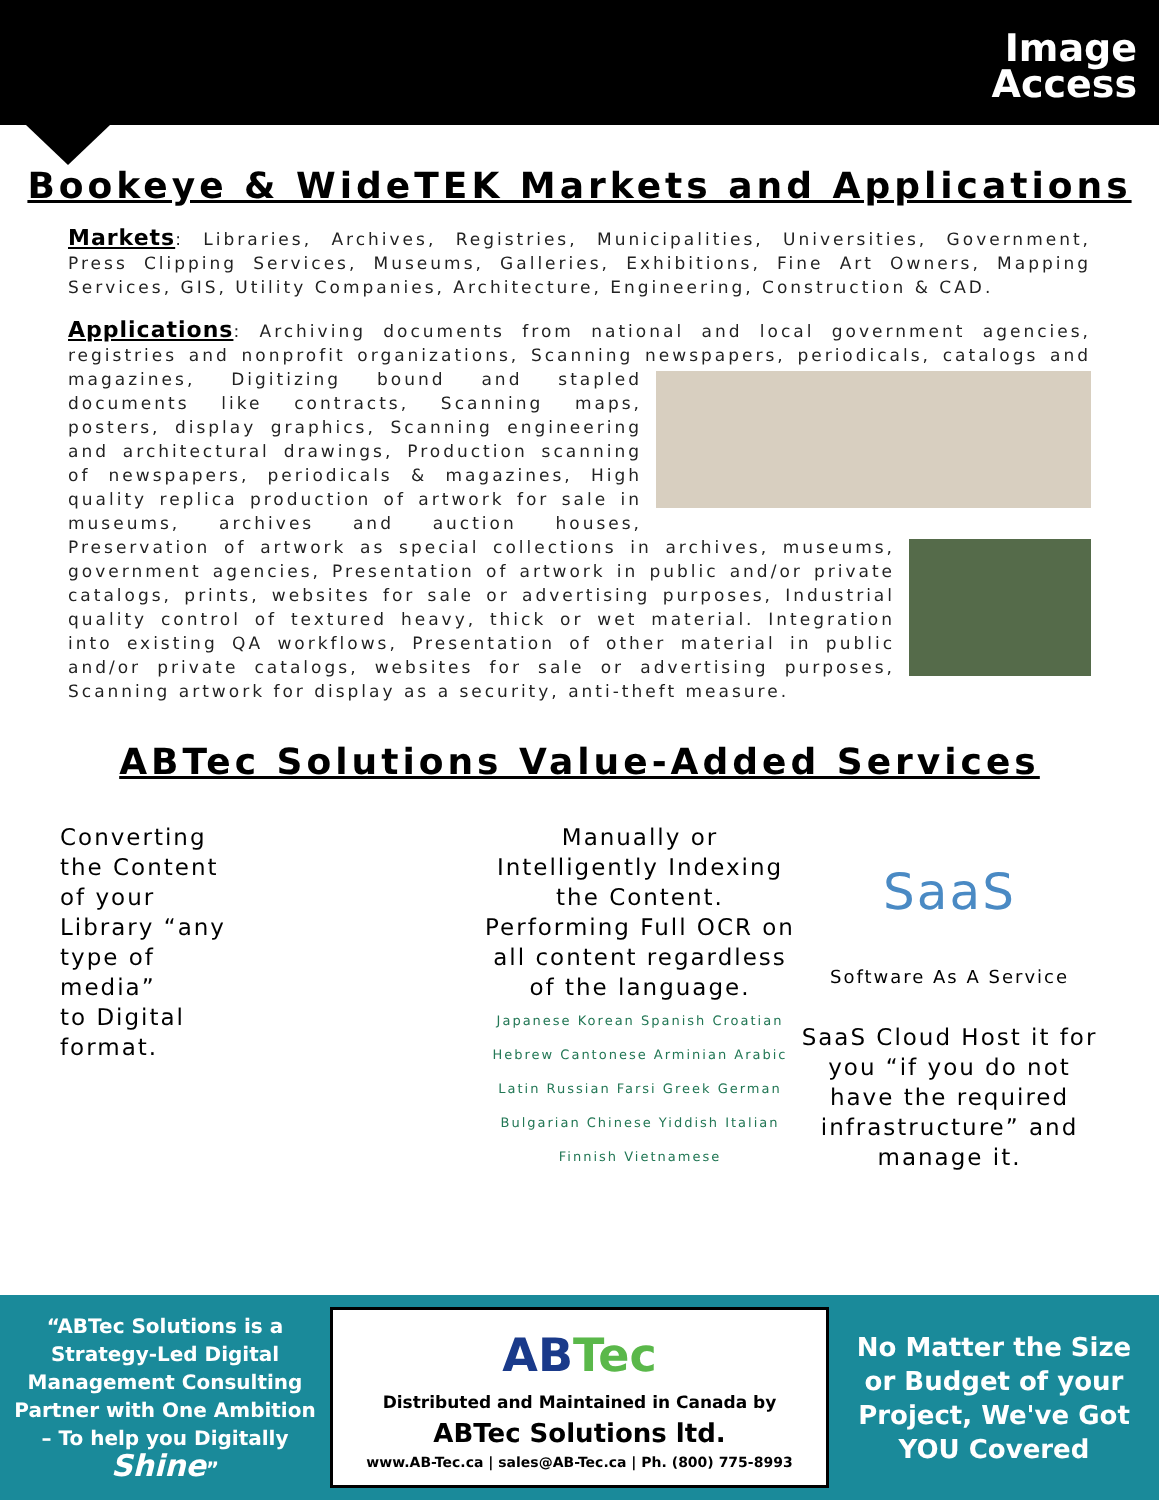Image
Access
Bookeye & WideTEK Markets and Applications
Markets: Libraries, Archives, Registries, Municipalities, Universities, Government, Press Clipping Services, Museums, Galleries, Exhibitions, Fine Art Owners, Mapping Services, GIS, Utility Companies, Architecture, Engineering, Construction & CAD.
Applications: Archiving documents from national and local government agencies, registries and nonprofit organizations, Scanning newspapers, periodicals, catalogs and magazines, Digitizing bound and stapled documents like contracts, Scanning maps, posters, display graphics, Scanning engineering and architectural drawings, Production scanning of newspapers, periodicals & magazines, High quality replica production of artwork for sale in museums, archives and auction houses, Preservation of artwork as special collections in archives, museums, government agencies, Presentation of artwork in public and/or private catalogs, prints, websites for sale or advertising purposes, Industrial quality control of textured heavy, thick or wet material. Integration into existing QA workflows, Presentation of other material in public and/or private catalogs, websites for sale or advertising purposes, Scanning artwork for display as a security, anti-theft measure.
ABTec Solutions Value-Added Services
Converting
the Content
of your
Library “any
type of
media”
to Digital
format.
Manually or Intelligently Indexing the Content. Performing Full OCR on all content regardless of the language.
Japanese Korean Spanish Croatian Hebrew Cantonese Arminian Arabic Latin Russian Farsi Greek German Bulgarian Chinese Yiddish Italian Finnish Vietnamese
SaaS
Software As A Service
SaaS Cloud Host it for you “if you do not have the required infrastructure” and manage it.
“ABTec Solutions is a Strategy-Led Digital Management Consulting Partner with One Ambition – To help you Digitally Shine”
ABTec
Distributed and Maintained in Canada by
ABTec Solutions ltd.
www.AB-Tec.ca | sales@AB-Tec.ca | Ph. (800) 775-8993
No Matter the Size or Budget of your Project, We've Got YOU Covered